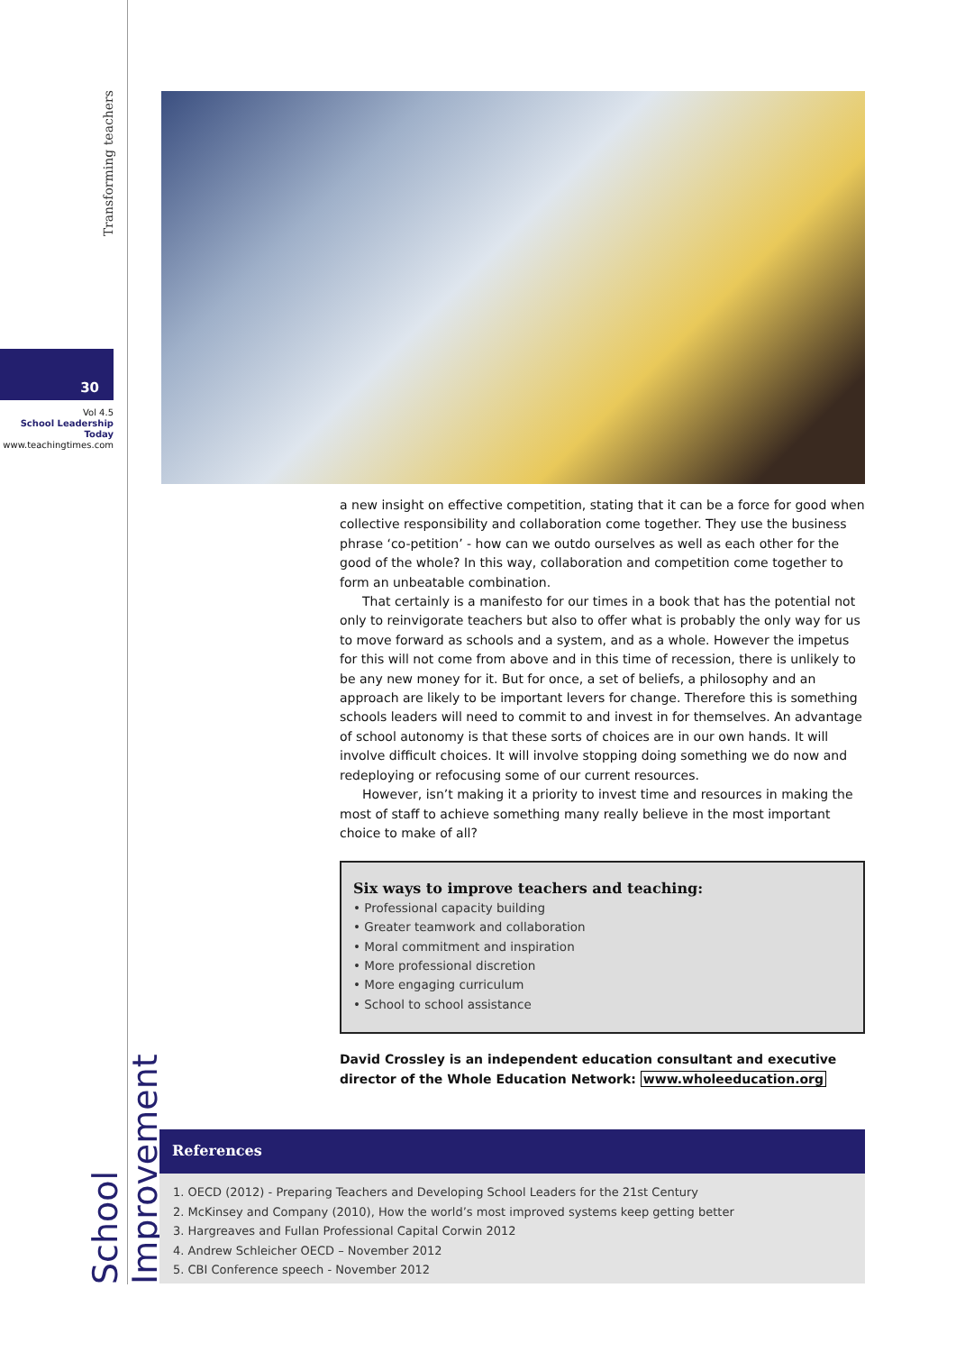Transforming teachers
30
Vol 4.5
School Leadership Today
www.teachingtimes.com
School Improvement
a new insight on effective competition, stating that it can be a force for good when collective responsibility and collaboration come together. They use the business phrase ‘co-petition’ - how can we outdo ourselves as well as each other for the good of the whole? In this way, collaboration and competition come together to form an unbeatable combination.
That certainly is a manifesto for our times in a book that has the potential not only to reinvigorate teachers but also to offer what is probably the only way for us to move forward as schools and a system, and as a whole. However the impetus for this will not come from above and in this time of recession, there is unlikely to be any new money for it. But for once, a set of beliefs, a philosophy and an approach are likely to be important levers for change. Therefore this is something schools leaders will need to commit to and invest in for themselves. An advantage of school autonomy is that these sorts of choices are in our own hands. It will involve difficult choices. It will involve stopping doing something we do now and redeploying or refocusing some of our current resources.
However, isn’t making it a priority to invest time and resources in making the most of staff to achieve something many really believe in the most important choice to make of all?
Six ways to improve teachers and teaching:
• Professional capacity building
• Greater teamwork and collaboration
• Moral commitment and inspiration
• More professional discretion
• More engaging curriculum
• School to school assistance
David Crossley is an independent education consultant and executive director of the Whole Education Network: www.wholeeducation.org
References
1. OECD (2012) - Preparing Teachers and Developing School Leaders for the 21st Century
2. McKinsey and Company (2010), How the world’s most improved systems keep getting better
3. Hargreaves and Fullan Professional Capital Corwin 2012
4. Andrew Schleicher OECD – November 2012
5. CBI Conference speech - November 2012